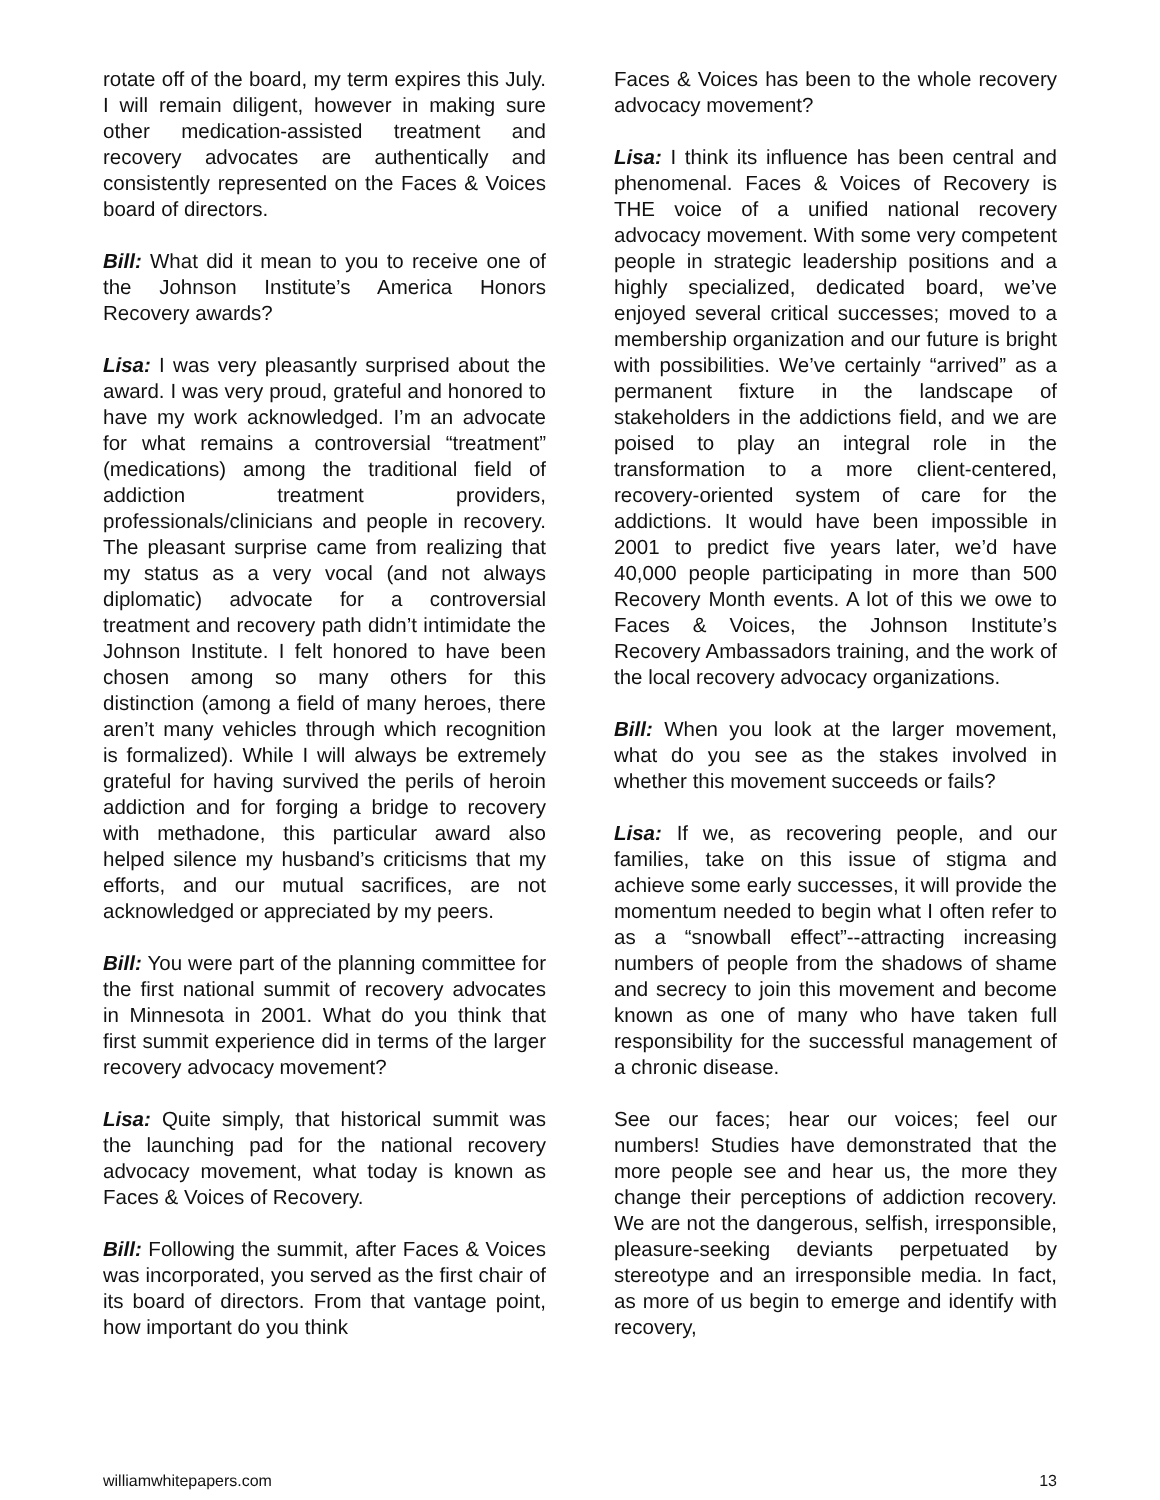rotate off of the board, my term expires this July. I will remain diligent, however in making sure other medication-assisted treatment and recovery advocates are authentically and consistently represented on the Faces & Voices board of directors.
Bill: What did it mean to you to receive one of the Johnson Institute’s America Honors Recovery awards?
Lisa: I was very pleasantly surprised about the award. I was very proud, grateful and honored to have my work acknowledged. I’m an advocate for what remains a controversial “treatment” (medications) among the traditional field of addiction treatment providers, professionals/clinicians and people in recovery. The pleasant surprise came from realizing that my status as a very vocal (and not always diplomatic) advocate for a controversial treatment and recovery path didn’t intimidate the Johnson Institute. I felt honored to have been chosen among so many others for this distinction (among a field of many heroes, there aren’t many vehicles through which recognition is formalized). While I will always be extremely grateful for having survived the perils of heroin addiction and for forging a bridge to recovery with methadone, this particular award also helped silence my husband’s criticisms that my efforts, and our mutual sacrifices, are not acknowledged or appreciated by my peers.
Bill: You were part of the planning committee for the first national summit of recovery advocates in Minnesota in 2001. What do you think that first summit experience did in terms of the larger recovery advocacy movement?
Lisa: Quite simply, that historical summit was the launching pad for the national recovery advocacy movement, what today is known as Faces & Voices of Recovery.
Bill: Following the summit, after Faces & Voices was incorporated, you served as the first chair of its board of directors. From that vantage point, how important do you think
Faces & Voices has been to the whole recovery advocacy movement?
Lisa: I think its influence has been central and phenomenal. Faces & Voices of Recovery is THE voice of a unified national recovery advocacy movement. With some very competent people in strategic leadership positions and a highly specialized, dedicated board, we’ve enjoyed several critical successes; moved to a membership organization and our future is bright with possibilities. We’ve certainly “arrived” as a permanent fixture in the landscape of stakeholders in the addictions field, and we are poised to play an integral role in the transformation to a more client-centered, recovery-oriented system of care for the addictions. It would have been impossible in 2001 to predict five years later, we’d have 40,000 people participating in more than 500 Recovery Month events. A lot of this we owe to Faces & Voices, the Johnson Institute’s Recovery Ambassadors training, and the work of the local recovery advocacy organizations.
Bill: When you look at the larger movement, what do you see as the stakes involved in whether this movement succeeds or fails?
Lisa: If we, as recovering people, and our families, take on this issue of stigma and achieve some early successes, it will provide the momentum needed to begin what I often refer to as a “snowball effect”--attracting increasing numbers of people from the shadows of shame and secrecy to join this movement and become known as one of many who have taken full responsibility for the successful management of a chronic disease.
See our faces; hear our voices; feel our numbers! Studies have demonstrated that the more people see and hear us, the more they change their perceptions of addiction recovery. We are not the dangerous, selfish, irresponsible, pleasure-seeking deviants perpetuated by stereotype and an irresponsible media. In fact, as more of us begin to emerge and identify with recovery,
williamwhitepapers.com 13